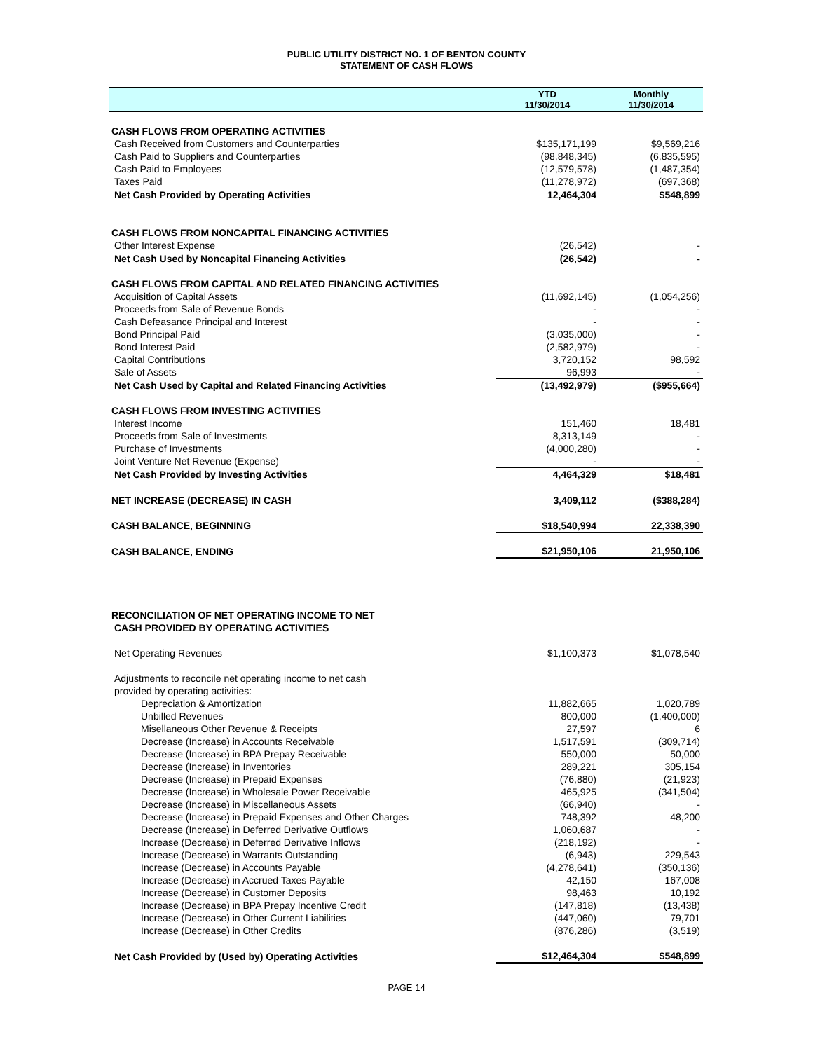PUBLIC UTILITY DISTRICT NO. 1 OF BENTON COUNTY
STATEMENT OF CASH FLOWS
| | YTD 11/30/2014 | Monthly 11/30/2014 |
| --- | --- | --- |
| CASH FLOWS FROM OPERATING ACTIVITIES | | |
| Cash Received from Customers and Counterparties | $135,171,199 | $9,569,216 |
| Cash Paid to Suppliers and Counterparties | (98,848,345) | (6,835,595) |
| Cash Paid to Employees | (12,579,578) | (1,487,354) |
| Taxes Paid | (11,278,972) | (697,368) |
| Net Cash Provided by Operating Activities | 12,464,304 | $548,899 |
| CASH FLOWS FROM NONCAPITAL FINANCING ACTIVITIES | | |
| Other Interest Expense | (26,542) | - |
| Net Cash Used by Noncapital Financing Activities | (26,542) | - |
| CASH FLOWS FROM CAPITAL AND RELATED FINANCING ACTIVITIES | | |
| Acquisition of Capital Assets | (11,692,145) | (1,054,256) |
| Proceeds from Sale of Revenue Bonds | - | - |
| Cash Defeasance Principal and Interest | - | - |
| Bond Principal Paid | (3,035,000) | - |
| Bond Interest Paid | (2,582,979) | - |
| Capital Contributions | 3,720,152 | 98,592 |
| Sale of Assets | 96,993 | - |
| Net Cash Used by Capital and Related Financing Activities | (13,492,979) | ($955,664) |
| CASH FLOWS FROM INVESTING ACTIVITIES | | |
| Interest Income | 151,460 | 18,481 |
| Proceeds from Sale of Investments | 8,313,149 | - |
| Purchase of Investments | (4,000,280) | - |
| Joint Venture Net Revenue (Expense) | - | - |
| Net Cash Provided by Investing Activities | 4,464,329 | $18,481 |
| NET INCREASE (DECREASE) IN CASH | 3,409,112 | ($388,284) |
| CASH BALANCE, BEGINNING | $18,540,994 | 22,338,390 |
| CASH BALANCE, ENDING | $21,950,106 | 21,950,106 |
| RECONCILIATION OF NET OPERATING INCOME TO NET | | |
| CASH PROVIDED BY OPERATING ACTIVITIES | | |
| Net Operating Revenues | $1,100,373 | $1,078,540 |
| Adjustments to reconcile net operating income to net cash | | |
| provided by operating activities: | | |
| Depreciation & Amortization | 11,882,665 | 1,020,789 |
| Unbilled Revenues | 800,000 | (1,400,000) |
| Misellaneous Other Revenue & Receipts | 27,597 | 6 |
| Decrease (Increase) in Accounts Receivable | 1,517,591 | (309,714) |
| Decrease (Increase) in BPA Prepay Receivable | 550,000 | 50,000 |
| Decrease (Increase) in Inventories | 289,221 | 305,154 |
| Decrease (Increase) in Prepaid Expenses | (76,880) | (21,923) |
| Decrease (Increase) in Wholesale Power Receivable | 465,925 | (341,504) |
| Decrease (Increase) in Miscellaneous Assets | (66,940) | - |
| Decrease (Increase) in Prepaid Expenses and Other Charges | 748,392 | 48,200 |
| Decrease (Increase) in Deferred Derivative Outflows | 1,060,687 | - |
| Increase (Decrease) in Deferred Derivative Inflows | (218,192) | - |
| Increase (Decrease) in Warrants Outstanding | (6,943) | 229,543 |
| Increase (Decrease) in Accounts Payable | (4,278,641) | (350,136) |
| Increase (Decrease) in Accrued Taxes Payable | 42,150 | 167,008 |
| Increase (Decrease) in Customer Deposits | 98,463 | 10,192 |
| Increase (Decrease) in BPA Prepay Incentive Credit | (147,818) | (13,438) |
| Increase (Decrease) in Other Current Liabilities | (447,060) | 79,701 |
| Increase (Decrease) in Other Credits | (876,286) | (3,519) |
| Net Cash Provided by (Used by) Operating Activities | $12,464,304 | $548,899 |
PAGE 14